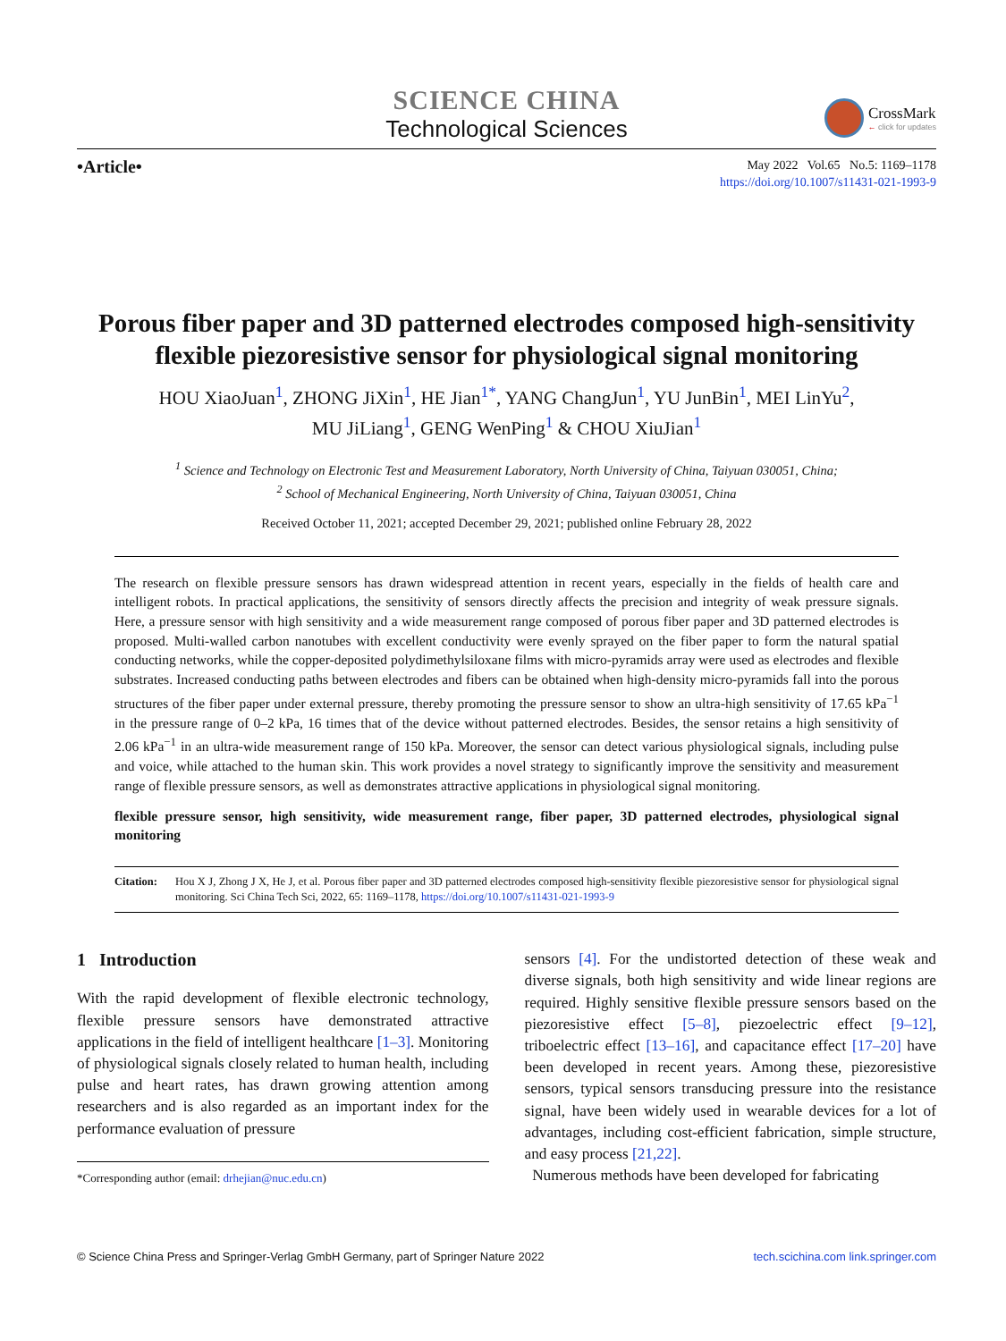SCIENCE CHINA
Technological Sciences
CrossMark
← click for updates
•Article•
May 2022 Vol.65 No.5: 1169–1178
https://doi.org/10.1007/s11431-021-1993-9
Porous fiber paper and 3D patterned electrodes composed high-sensitivity flexible piezoresistive sensor for physiological signal monitoring
HOU XiaoJuan<sup>1</sup>, ZHONG JiXin<sup>1</sup>, HE Jian<sup>1*</sup>, YANG ChangJun<sup>1</sup>, YU JunBin<sup>1</sup>, MEI LinYu<sup>2</sup>,
MU JiLiang<sup>1</sup>, GENG WenPing<sup>1</sup> & CHOU XiuJian<sup>1</sup>
<sup>1</sup> Science and Technology on Electronic Test and Measurement Laboratory, North University of China, Taiyuan 030051, China;
<sup>2</sup> School of Mechanical Engineering, North University of China, Taiyuan 030051, China
Received October 11, 2021; accepted December 29, 2021; published online February 28, 2022
The research on flexible pressure sensors has drawn widespread attention in recent years, especially in the fields of health care and intelligent robots. In practical applications, the sensitivity of sensors directly affects the precision and integrity of weak pressure signals. Here, a pressure sensor with high sensitivity and a wide measurement range composed of porous fiber paper and 3D patterned electrodes is proposed. Multi-walled carbon nanotubes with excellent conductivity were evenly sprayed on the fiber paper to form the natural spatial conducting networks, while the copper-deposited polydimethylsiloxane films with micro-pyramids array were used as electrodes and flexible substrates. Increased conducting paths between electrodes and fibers can be obtained when high-density micro-pyramids fall into the porous structures of the fiber paper under external pressure, thereby promoting the pressure sensor to show an ultra-high sensitivity of 17.65 kPa<sup>−1</sup> in the pressure range of 0–2 kPa, 16 times that of the device without patterned electrodes. Besides, the sensor retains a high sensitivity of 2.06 kPa<sup>−1</sup> in an ultra-wide measurement range of 150 kPa. Moreover, the sensor can detect various physiological signals, including pulse and voice, while attached to the human skin. This work provides a novel strategy to significantly improve the sensitivity and measurement range of flexible pressure sensors, as well as demonstrates attractive applications in physiological signal monitoring.
flexible pressure sensor, high sensitivity, wide measurement range, fiber paper, 3D patterned electrodes, physiological signal monitoring
Citation: Hou X J, Zhong J X, He J, et al. Porous fiber paper and 3D patterned electrodes composed high-sensitivity flexible piezoresistive sensor for physiological signal monitoring. Sci China Tech Sci, 2022, 65: 1169–1178, https://doi.org/10.1007/s11431-021-1993-9
1 Introduction
With the rapid development of flexible electronic technology, flexible pressure sensors have demonstrated attractive applications in the field of intelligent healthcare [1–3]. Monitoring of physiological signals closely related to human health, including pulse and heart rates, has drawn growing attention among researchers and is also regarded as an important index for the performance evaluation of pressure
*Corresponding author (email: drhejian@nuc.edu.cn)
sensors [4]. For the undistorted detection of these weak and diverse signals, both high sensitivity and wide linear regions are required. Highly sensitive flexible pressure sensors based on the piezoresistive effect [5–8], piezoelectric effect [9–12], triboelectric effect [13–16], and capacitance effect [17–20] have been developed in recent years. Among these, piezoresistive sensors, typical sensors transducing pressure into the resistance signal, have been widely used in wearable devices for a lot of advantages, including cost-efficient fabrication, simple structure, and easy process [21,22].
Numerous methods have been developed for fabricating
© Science China Press and Springer-Verlag GmbH Germany, part of Springer Nature 2022 tech.scichina.com link.springer.com